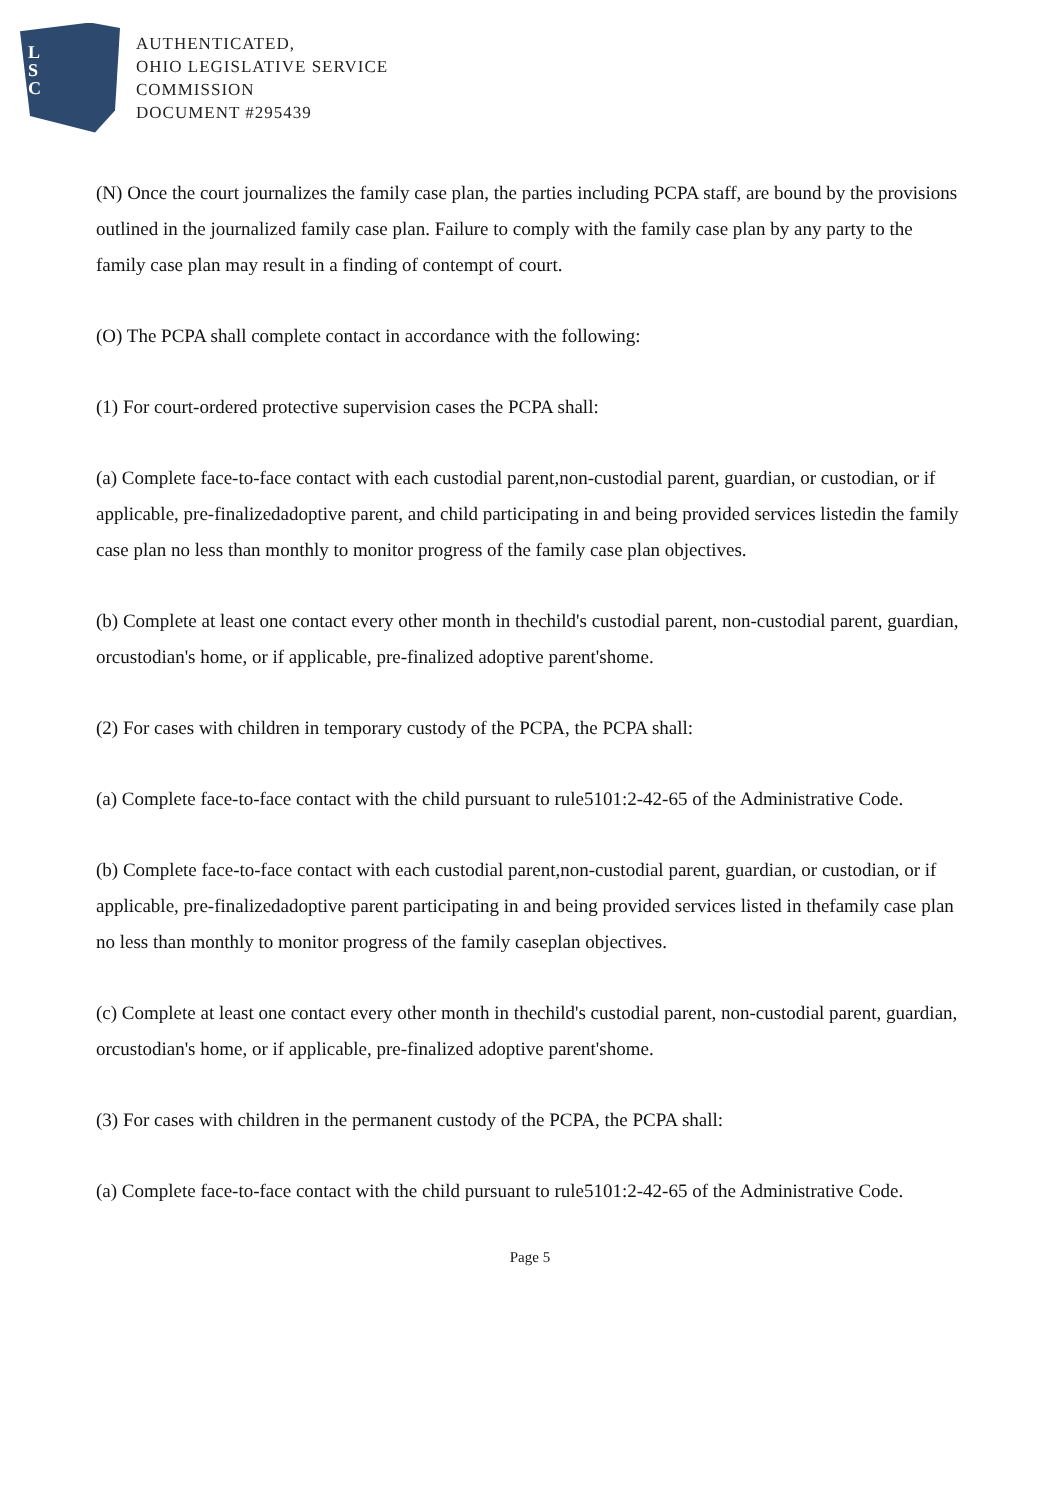L
S
C
AUTHENTICATED,
OHIO LEGISLATIVE SERVICE
COMMISSION
DOCUMENT #295439
(N) Once the court journalizes the family case plan, the parties including PCPA staff, are bound by the provisions outlined in the journalized family case plan. Failure to comply with the family case plan by any party to the family case plan may result in a finding of contempt of court.
(O) The PCPA shall complete contact in accordance with the following:
(1) For court-ordered protective supervision cases the PCPA shall:
(a) Complete face-to-face contact with each custodial parent,non-custodial parent, guardian, or custodian, or if applicable, pre-finalizedadoptive parent, and child participating in and being provided services listedin the family case plan no less than monthly to monitor progress of the family case plan objectives.
(b) Complete at least one contact every other month in thechild's custodial parent, non-custodial parent, guardian, orcustodian's home, or if applicable, pre-finalized adoptive parent'shome.
(2) For cases with children in temporary custody of the PCPA, the PCPA shall:
(a) Complete face-to-face contact with the child pursuant to rule5101:2-42-65 of the Administrative Code.
(b) Complete face-to-face contact with each custodial parent,non-custodial parent, guardian, or custodian, or if applicable, pre-finalizedadoptive parent participating in and being provided services listed in thefamily case plan no less than monthly to monitor progress of the family caseplan objectives.
(c) Complete at least one contact every other month in thechild's custodial parent, non-custodial parent, guardian, orcustodian's home, or if applicable, pre-finalized adoptive parent'shome.
(3) For cases with children in the permanent custody of the PCPA, the PCPA shall:
(a) Complete face-to-face contact with the child pursuant to rule5101:2-42-65 of the Administrative Code.
Page 5